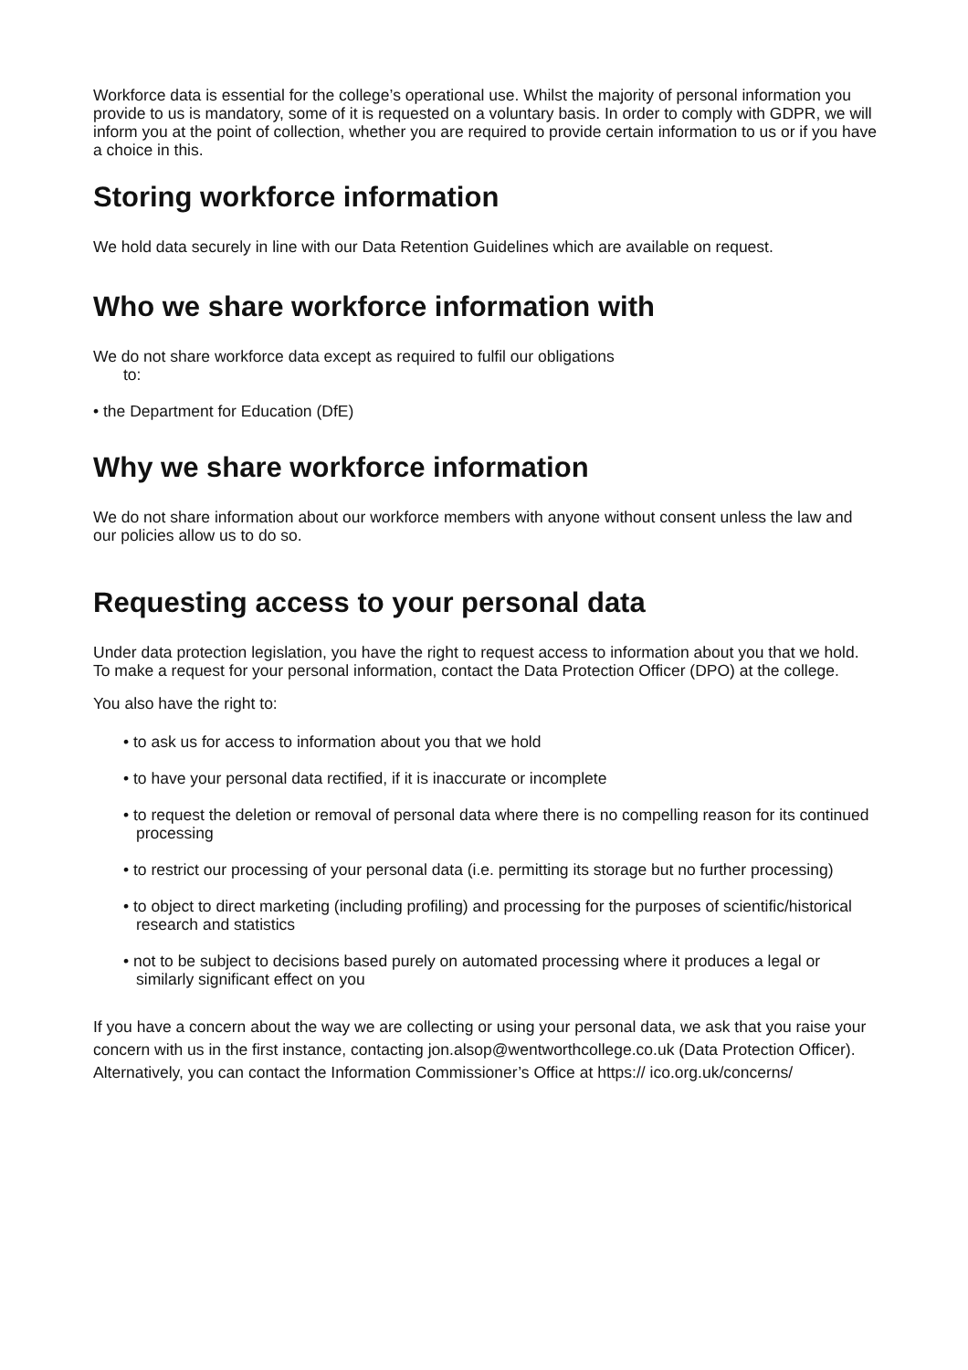Workforce data is essential for the college’s operational use. Whilst the majority of personal information you provide to us is mandatory, some of it is requested on a voluntary basis. In order to comply with GDPR, we will inform you at the point of collection, whether you are required to provide certain information to us or if you have a choice in this.
Storing workforce information
We hold data securely in line with our Data Retention Guidelines which are available on request.
Who we share workforce information with
We do not share workforce data except as required to fulfil our obligations
to:
• the Department for Education (DfE)
Why we share workforce information
We do not share information about our workforce members with anyone without consent unless the law and our policies allow us to do so.
Requesting access to your personal data
Under data protection legislation, you have the right to request access to information about you that we hold. To make a request for your personal information, contact the Data Protection Officer (DPO) at the college.
You also have the right to:
• to ask us for access to information about you that we hold
• to have your personal data rectified, if it is inaccurate or incomplete
• to request the deletion or removal of personal data where there is no compelling reason for its continued processing
• to restrict our processing of your personal data (i.e. permitting its storage but no further processing)
• to object to direct marketing (including profiling) and processing for the purposes of scientific/historical research and statistics
• not to be subject to decisions based purely on automated processing where it produces a legal or similarly significant effect on you
If you have a concern about the way we are collecting or using your personal data, we ask that you raise your concern with us in the first instance, contacting jon.alsop@wentworthcollege.co.uk (Data Protection Officer). Alternatively, you can contact the Information Commissioner’s Office at https:// ico.org.uk/concerns/